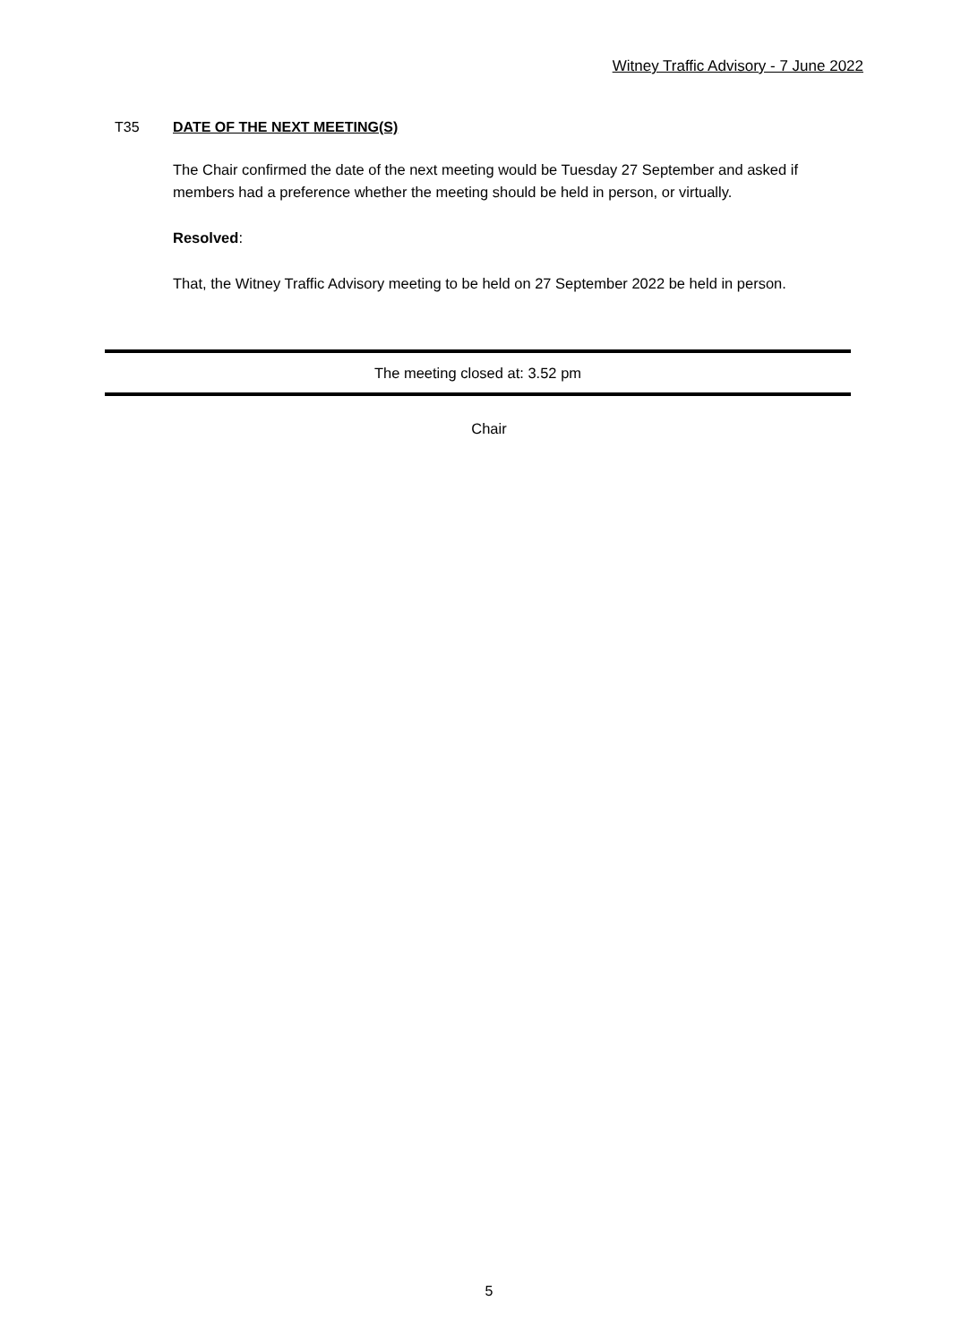Witney Traffic Advisory - 7 June 2022
T35 DATE OF THE NEXT MEETING(S)
The Chair confirmed the date of the next meeting would be Tuesday 27 September and asked if members had a preference whether the meeting should be held in person, or virtually.
Resolved:
That, the Witney Traffic Advisory meeting to be held on 27 September 2022 be held in person.
The meeting closed at: 3.52 pm
Chair
5